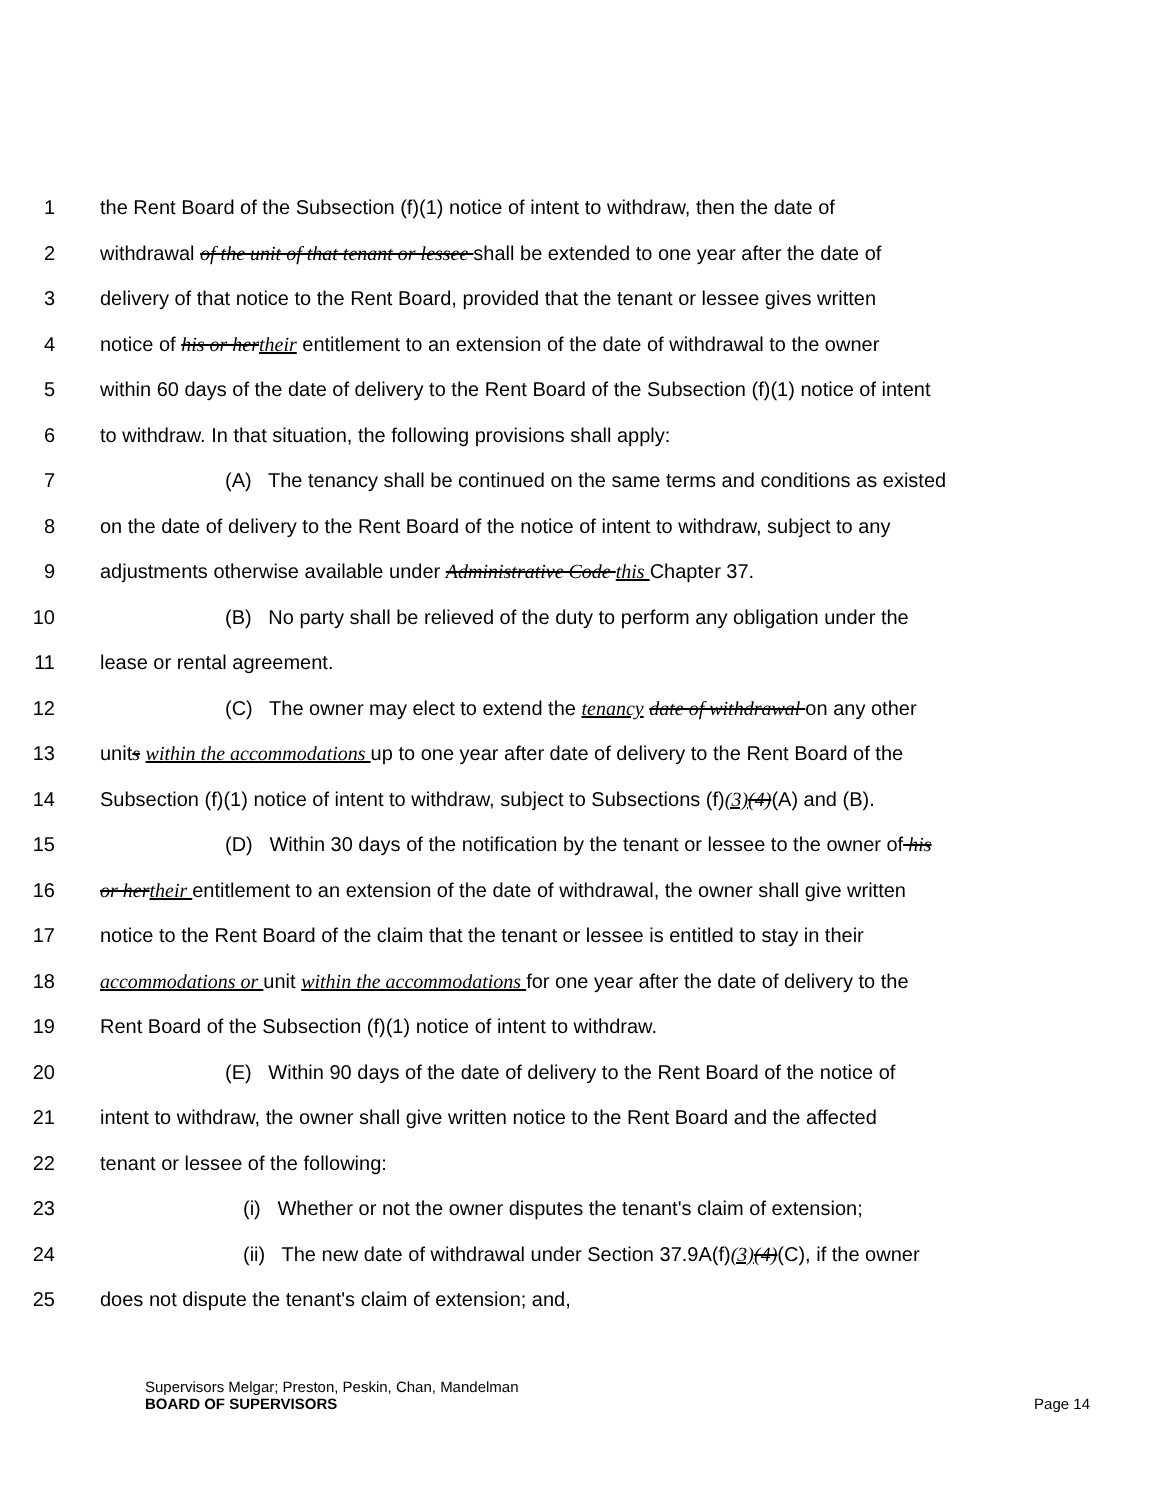1 the Rent Board of the Subsection (f)(1) notice of intent to withdraw, then the date of
2 withdrawal of the unit of that tenant or lessee shall be extended to one year after the date of
3 delivery of that notice to the Rent Board, provided that the tenant or lessee gives written
4 notice of his or her their entitlement to an extension of the date of withdrawal to the owner
5 within 60 days of the date of delivery to the Rent Board of the Subsection (f)(1) notice of intent
6 to withdraw. In that situation, the following provisions shall apply:
7 (A) The tenancy shall be continued on the same terms and conditions as existed
8 on the date of delivery to the Rent Board of the notice of intent to withdraw, subject to any
9 adjustments otherwise available under Administrative Code this Chapter 37.
10 (B) No party shall be relieved of the duty to perform any obligation under the
11 lease or rental agreement.
12 (C) The owner may elect to extend the tenancy date of withdrawal on any other
13 units within the accommodations up to one year after date of delivery to the Rent Board of the
14 Subsection (f)(1) notice of intent to withdraw, subject to Subsections (f)(3)(4)(A) and (B).
15 (D) Within 30 days of the notification by the tenant or lessee to the owner of his
16 or her their entitlement to an extension of the date of withdrawal, the owner shall give written
17 notice to the Rent Board of the claim that the tenant or lessee is entitled to stay in their
18 accommodations or unit within the accommodations for one year after the date of delivery to the
19 Rent Board of the Subsection (f)(1) notice of intent to withdraw.
20 (E) Within 90 days of the date of delivery to the Rent Board of the notice of
21 intent to withdraw, the owner shall give written notice to the Rent Board and the affected
22 tenant or lessee of the following:
23 (i) Whether or not the owner disputes the tenant's claim of extension;
24 (ii) The new date of withdrawal under Section 37.9A(f)(3)(4)(C), if the owner
25 does not dispute the tenant's claim of extension; and,
Supervisors Melgar; Preston, Peskin, Chan, Mandelman
BOARD OF SUPERVISORS
Page 14